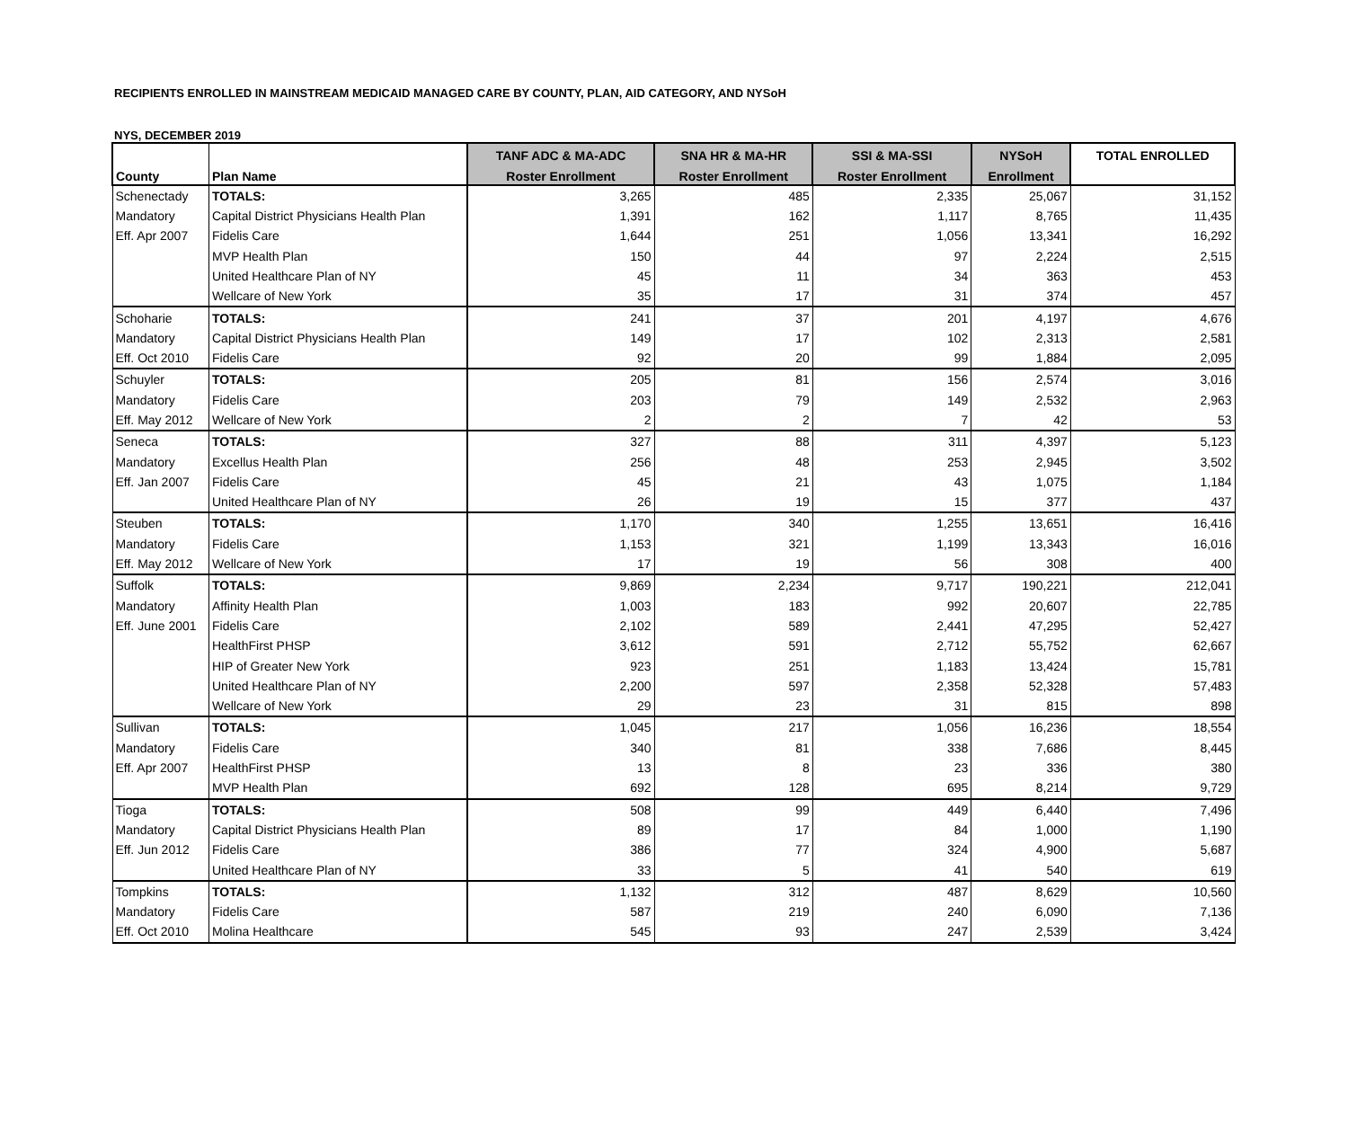RECIPIENTS ENROLLED IN MAINSTREAM MEDICAID MANAGED CARE BY COUNTY, PLAN, AID CATEGORY, AND NYSoH
NYS, DECEMBER 2019
| | | TANF ADC & MA-ADC | SNA HR & MA-HR | SSI & MA-SSI | NYSoH | TOTAL ENROLLED |
| --- | --- | --- | --- | --- | --- | --- |
| County | Plan Name | Roster Enrollment | Roster Enrollment | Roster Enrollment | Enrollment | |
| Schenectady | TOTALS: | 3,265 | 485 | 2,335 | 25,067 | 31,152 |
| Mandatory | Capital District Physicians Health Plan | 1,391 | 162 | 1,117 | 8,765 | 11,435 |
| Eff. Apr 2007 | Fidelis Care | 1,644 | 251 | 1,056 | 13,341 | 16,292 |
| | MVP Health Plan | 150 | 44 | 97 | 2,224 | 2,515 |
| | United Healthcare Plan of NY | 45 | 11 | 34 | 363 | 453 |
| | Wellcare of New York | 35 | 17 | 31 | 374 | 457 |
| Schoharie | TOTALS: | 241 | 37 | 201 | 4,197 | 4,676 |
| Mandatory | Capital District Physicians Health Plan | 149 | 17 | 102 | 2,313 | 2,581 |
| Eff. Oct 2010 | Fidelis Care | 92 | 20 | 99 | 1,884 | 2,095 |
| Schuyler | TOTALS: | 205 | 81 | 156 | 2,574 | 3,016 |
| Mandatory | Fidelis Care | 203 | 79 | 149 | 2,532 | 2,963 |
| Eff. May 2012 | Wellcare of New York | 2 | 2 | 7 | 42 | 53 |
| Seneca | TOTALS: | 327 | 88 | 311 | 4,397 | 5,123 |
| Mandatory | Excellus Health Plan | 256 | 48 | 253 | 2,945 | 3,502 |
| Eff. Jan 2007 | Fidelis Care | 45 | 21 | 43 | 1,075 | 1,184 |
| | United Healthcare Plan of NY | 26 | 19 | 15 | 377 | 437 |
| Steuben | TOTALS: | 1,170 | 340 | 1,255 | 13,651 | 16,416 |
| Mandatory | Fidelis Care | 1,153 | 321 | 1,199 | 13,343 | 16,016 |
| Eff. May 2012 | Wellcare of New York | 17 | 19 | 56 | 308 | 400 |
| Suffolk | TOTALS: | 9,869 | 2,234 | 9,717 | 190,221 | 212,041 |
| Mandatory | Affinity Health Plan | 1,003 | 183 | 992 | 20,607 | 22,785 |
| Eff. June 2001 | Fidelis Care | 2,102 | 589 | 2,441 | 47,295 | 52,427 |
| | HealthFirst PHSP | 3,612 | 591 | 2,712 | 55,752 | 62,667 |
| | HIP of Greater New York | 923 | 251 | 1,183 | 13,424 | 15,781 |
| | United Healthcare Plan of NY | 2,200 | 597 | 2,358 | 52,328 | 57,483 |
| | Wellcare of New York | 29 | 23 | 31 | 815 | 898 |
| Sullivan | TOTALS: | 1,045 | 217 | 1,056 | 16,236 | 18,554 |
| Mandatory | Fidelis Care | 340 | 81 | 338 | 7,686 | 8,445 |
| Eff. Apr 2007 | HealthFirst PHSP | 13 | 8 | 23 | 336 | 380 |
| | MVP Health Plan | 692 | 128 | 695 | 8,214 | 9,729 |
| Tioga | TOTALS: | 508 | 99 | 449 | 6,440 | 7,496 |
| Mandatory | Capital District Physicians Health Plan | 89 | 17 | 84 | 1,000 | 1,190 |
| Eff. Jun 2012 | Fidelis Care | 386 | 77 | 324 | 4,900 | 5,687 |
| | United Healthcare Plan of NY | 33 | 5 | 41 | 540 | 619 |
| Tompkins | TOTALS: | 1,132 | 312 | 487 | 8,629 | 10,560 |
| Mandatory | Fidelis Care | 587 | 219 | 240 | 6,090 | 7,136 |
| Eff. Oct 2010 | Molina Healthcare | 545 | 93 | 247 | 2,539 | 3,424 |